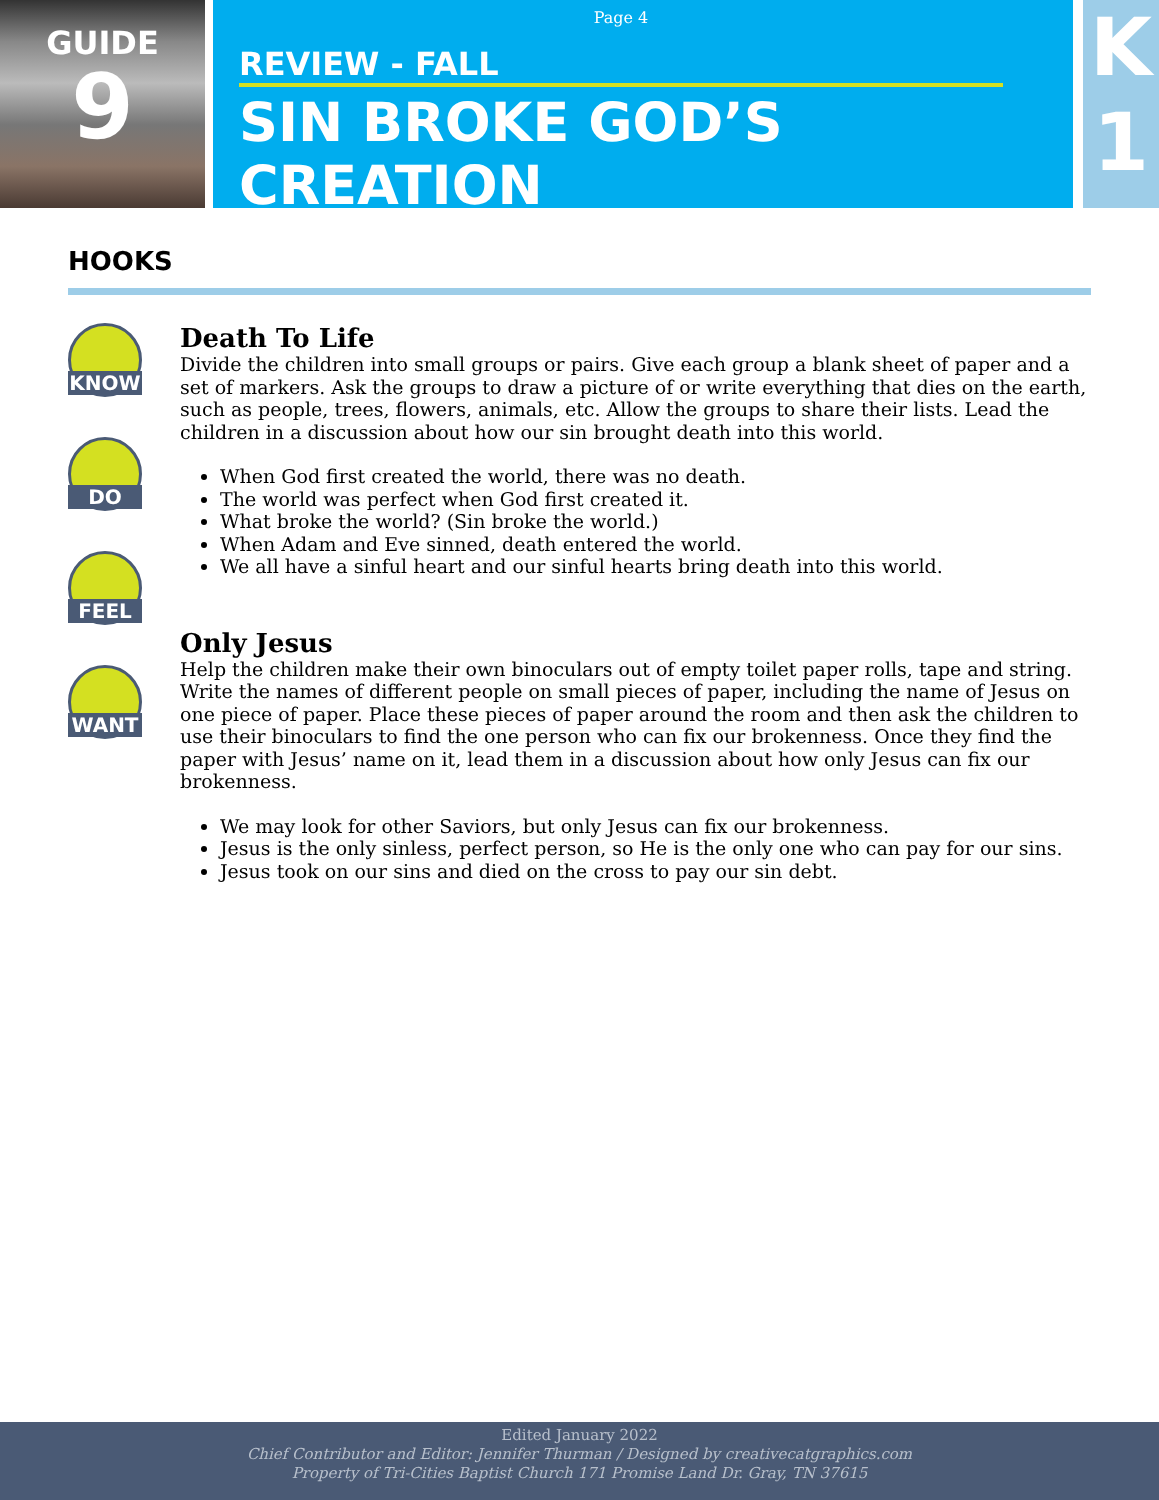GUIDE
9
Page 4
REVIEW - FALL
SIN BROKE GOD’S CREATION
K
1
HOOKS
KNOW
DO
FEEL
WANT
Death To Life
Divide the children into small groups or pairs. Give each group a blank sheet of paper and a set of markers. Ask the groups to draw a picture of or write everything that dies on the earth, such as people, trees, flowers, animals, etc. Allow the groups to share their lists. Lead the children in a discussion about how our sin brought death into this world.
When God first created the world, there was no death.
The world was perfect when God first created it.
What broke the world? (Sin broke the world.)
When Adam and Eve sinned, death entered the world.
We all have a sinful heart and our sinful hearts bring death into this world.
Only Jesus
Help the children make their own binoculars out of empty toilet paper rolls, tape and string. Write the names of different people on small pieces of paper, including the name of Jesus on one piece of paper. Place these pieces of paper around the room and then ask the children to use their binoculars to find the one person who can fix our brokenness. Once they find the paper with Jesus’ name on it, lead them in a discussion about how only Jesus can fix our brokenness.
We may look for other Saviors, but only Jesus can fix our brokenness.
Jesus is the only sinless, perfect person, so He is the only one who can pay for our sins.
Jesus took on our sins and died on the cross to pay our sin debt.
Edited January 2022
Chief Contributor and Editor: Jennifer Thurman / Designed by creativecatgraphics.com
Property of Tri-Cities Baptist Church 171 Promise Land Dr. Gray, TN 37615